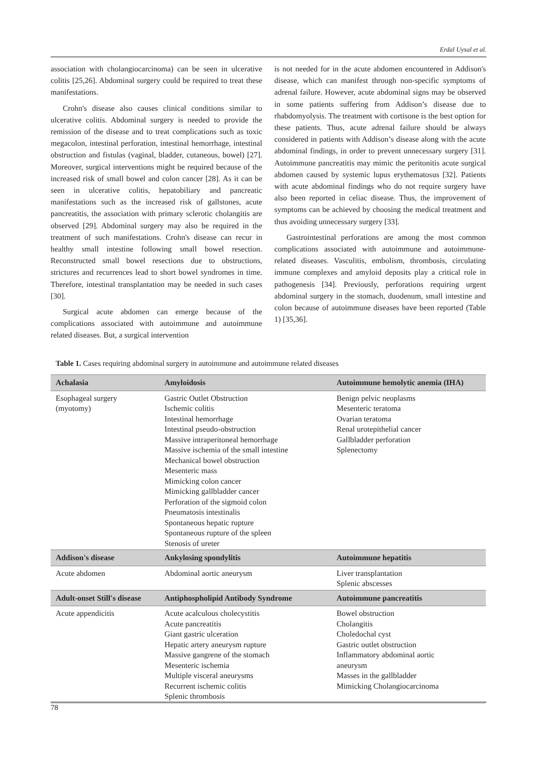Erdal Uysal et al.
association with cholangiocarcinoma) can be seen in ulcerative colitis [25,26]. Abdominal surgery could be required to treat these manifestations.
Crohn's disease also causes clinical conditions similar to ulcerative colitis. Abdominal surgery is needed to provide the remission of the disease and to treat complications such as toxic megacolon, intestinal perforation, intestinal hemorrhage, intestinal obstruction and fistulas (vaginal, bladder, cutaneous, bowel) [27]. Moreover, surgical interventions might be required because of the increased risk of small bowel and colon cancer [28]. As it can be seen in ulcerative colitis, hepatobiliary and pancreatic manifestations such as the increased risk of gallstones, acute pancreatitis, the association with primary sclerotic cholangitis are observed [29]. Abdominal surgery may also be required in the treatment of such manifestations. Crohn's disease can recur in healthy small intestine following small bowel resection. Reconstructed small bowel resections due to obstructions, strictures and recurrences lead to short bowel syndromes in time. Therefore, intestinal transplantation may be needed in such cases [30].
Surgical acute abdomen can emerge because of the complications associated with autoimmune and autoimmune related diseases. But, a surgical intervention
is not needed for in the acute abdomen encountered in Addison's disease, which can manifest through non-specific symptoms of adrenal failure. However, acute abdominal signs may be observed in some patients suffering from Addison’s disease due to rhabdomyolysis. The treatment with cortisone is the best option for these patients. Thus, acute adrenal failure should be always considered in patients with Addison’s disease along with the acute abdominal findings, in order to prevent unnecessary surgery [31]. Autoimmune pancreatitis may mimic the peritonitis acute surgical abdomen caused by systemic lupus erythematosus [32]. Patients with acute abdominal findings who do not require surgery have also been reported in celiac disease. Thus, the improvement of symptoms can be achieved by choosing the medical treatment and thus avoiding unnecessary surgery [33].
Gastrointestinal perforations are among the most common complications associated with autoimmune and autoimmune-related diseases. Vasculitis, embolism, thrombosis, circulating immune complexes and amyloid deposits play a critical role in pathogenesis [34]. Previously, perforations requiring urgent abdominal surgery in the stomach, duodenum, small intestine and colon because of autoimmune diseases have been reported (Table 1) [35,36].
Table 1. Cases requiring abdominal surgery in autoimmune and autoimmune related diseases
| Achalasia | Amyloidosis | Autoimmune hemolytic anemia (IHA) |
| --- | --- | --- |
| Esophageal surgery (myotomy) | Gastric Outlet Obstruction Ischemic colitis Intestinal hemorrhage Intestinal pseudo-obstruction Massive intraperitoneal hemorrhage Massive ischemia of the small intestine Mechanical bowel obstruction Mesenteric mass Mimicking colon cancer Mimicking gallbladder cancer Perforation of the sigmoid colon Pneumatosis intestinalis Spontaneous hepatic rupture Spontaneous rupture of the spleen Stenosis of ureter | Benign pelvic neoplasms Mesenteric teratoma Ovarian teratoma Renal urotepithelial cancer Gallbladder perforation Splenectomy |
| Addison's disease | Ankylosing spondylitis | Autoimmune hepatitis |
| Acute abdomen | Abdominal aortic aneurysm | Liver transplantation Splenic abscesses |
| Adult-onset Still's disease | Antiphospholipid Antibody Syndrome | Autoimmune pancreatitis |
| Acute appendicitis | Acute acalculous cholecystitis Acute pancreatitis Giant gastric ulceration Hepatic artery aneurysm rupture Massive gangrene of the stomach Mesenteric ischemia Multiple visceral aneurysms Recurrent ischemic colitis Splenic thrombosis | Bowel obstruction Cholangitis Choledochal cyst Gastric outlet obstruction Inflammatory abdominal aortic aneurysm Masses in the gallbladder Mimicking Cholangiocarcinoma |
78